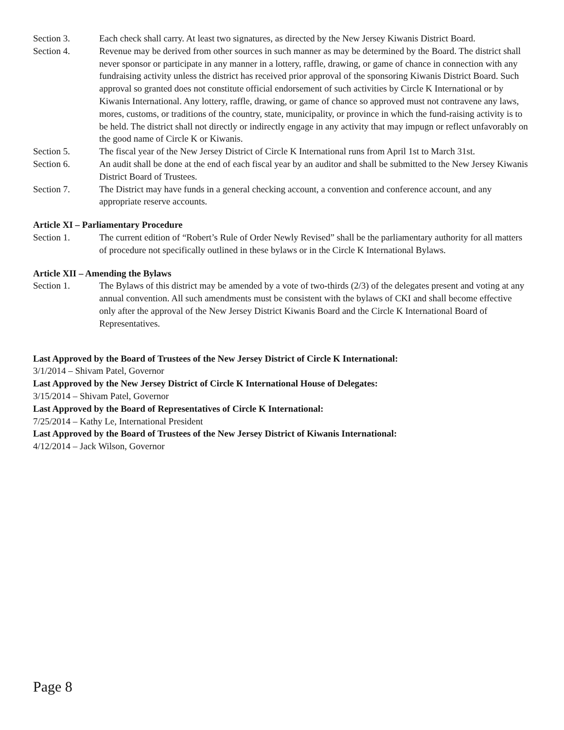Section 3. Each check shall carry. At least two signatures, as directed by the New Jersey Kiwanis District Board.
Section 4. Revenue may be derived from other sources in such manner as may be determined by the Board. The district shall never sponsor or participate in any manner in a lottery, raffle, drawing, or game of chance in connection with any fundraising activity unless the district has received prior approval of the sponsoring Kiwanis District Board. Such approval so granted does not constitute official endorsement of such activities by Circle K International or by Kiwanis International. Any lottery, raffle, drawing, or game of chance so approved must not contravene any laws, mores, customs, or traditions of the country, state, municipality, or province in which the fund-raising activity is to be held. The district shall not directly or indirectly engage in any activity that may impugn or reflect unfavorably on the good name of Circle K or Kiwanis.
Section 5. The fiscal year of the New Jersey District of Circle K International runs from April 1st to March 31st.
Section 6. An audit shall be done at the end of each fiscal year by an auditor and shall be submitted to the New Jersey Kiwanis District Board of Trustees.
Section 7. The District may have funds in a general checking account, a convention and conference account, and any appropriate reserve accounts.
Article XI – Parliamentary Procedure
Section 1. The current edition of “Robert’s Rule of Order Newly Revised” shall be the parliamentary authority for all matters of procedure not specifically outlined in these bylaws or in the Circle K International Bylaws.
Article XII – Amending the Bylaws
Section 1. The Bylaws of this district may be amended by a vote of two-thirds (2/3) of the delegates present and voting at any annual convention. All such amendments must be consistent with the bylaws of CKI and shall become effective only after the approval of the New Jersey District Kiwanis Board and the Circle K International Board of Representatives.
Last Approved by the Board of Trustees of the New Jersey District of Circle K International:
3/1/2014 – Shivam Patel, Governor
Last Approved by the New Jersey District of Circle K International House of Delegates:
3/15/2014 – Shivam Patel, Governor
Last Approved by the Board of Representatives of Circle K International:
7/25/2014 – Kathy Le, International President
Last Approved by the Board of Trustees of the New Jersey District of Kiwanis International:
4/12/2014 – Jack Wilson, Governor
Page 8